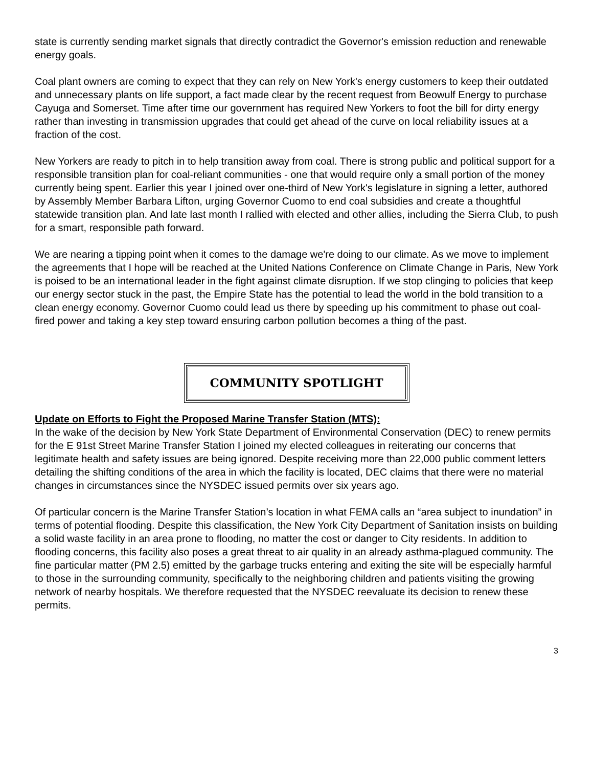state is currently sending market signals that directly contradict the Governor's emission reduction and renewable energy goals.
Coal plant owners are coming to expect that they can rely on New York's energy customers to keep their outdated and unnecessary plants on life support, a fact made clear by the recent request from Beowulf Energy to purchase Cayuga and Somerset. Time after time our government has required New Yorkers to foot the bill for dirty energy rather than investing in transmission upgrades that could get ahead of the curve on local reliability issues at a fraction of the cost.
New Yorkers are ready to pitch in to help transition away from coal. There is strong public and political support for a responsible transition plan for coal-reliant communities - one that would require only a small portion of the money currently being spent. Earlier this year I joined over one-third of New York's legislature in signing a letter, authored by Assembly Member Barbara Lifton, urging Governor Cuomo to end coal subsidies and create a thoughtful statewide transition plan. And late last month I rallied with elected and other allies, including the Sierra Club, to push for a smart, responsible path forward.
We are nearing a tipping point when it comes to the damage we're doing to our climate. As we move to implement the agreements that I hope will be reached at the United Nations Conference on Climate Change in Paris, New York is poised to be an international leader in the fight against climate disruption. If we stop clinging to policies that keep our energy sector stuck in the past, the Empire State has the potential to lead the world in the bold transition to a clean energy economy. Governor Cuomo could lead us there by speeding up his commitment to phase out coal-fired power and taking a key step toward ensuring carbon pollution becomes a thing of the past.
COMMUNITY SPOTLIGHT
Update on Efforts to Fight the Proposed Marine Transfer Station (MTS):
In the wake of the decision by New York State Department of Environmental Conservation (DEC) to renew permits for the E 91st Street Marine Transfer Station I joined my elected colleagues in reiterating our concerns that legitimate health and safety issues are being ignored. Despite receiving more than 22,000 public comment letters detailing the shifting conditions of the area in which the facility is located, DEC claims that there were no material changes in circumstances since the NYSDEC issued permits over six years ago.
Of particular concern is the Marine Transfer Station’s location in what FEMA calls an “area subject to inundation” in terms of potential flooding. Despite this classification, the New York City Department of Sanitation insists on building a solid waste facility in an area prone to flooding, no matter the cost or danger to City residents. In addition to flooding concerns, this facility also poses a great threat to air quality in an already asthma-plagued community. The fine particular matter (PM 2.5) emitted by the garbage trucks entering and exiting the site will be especially harmful to those in the surrounding community, specifically to the neighboring children and patients visiting the growing network of nearby hospitals. We therefore requested that the NYSDEC reevaluate its decision to renew these permits.
3